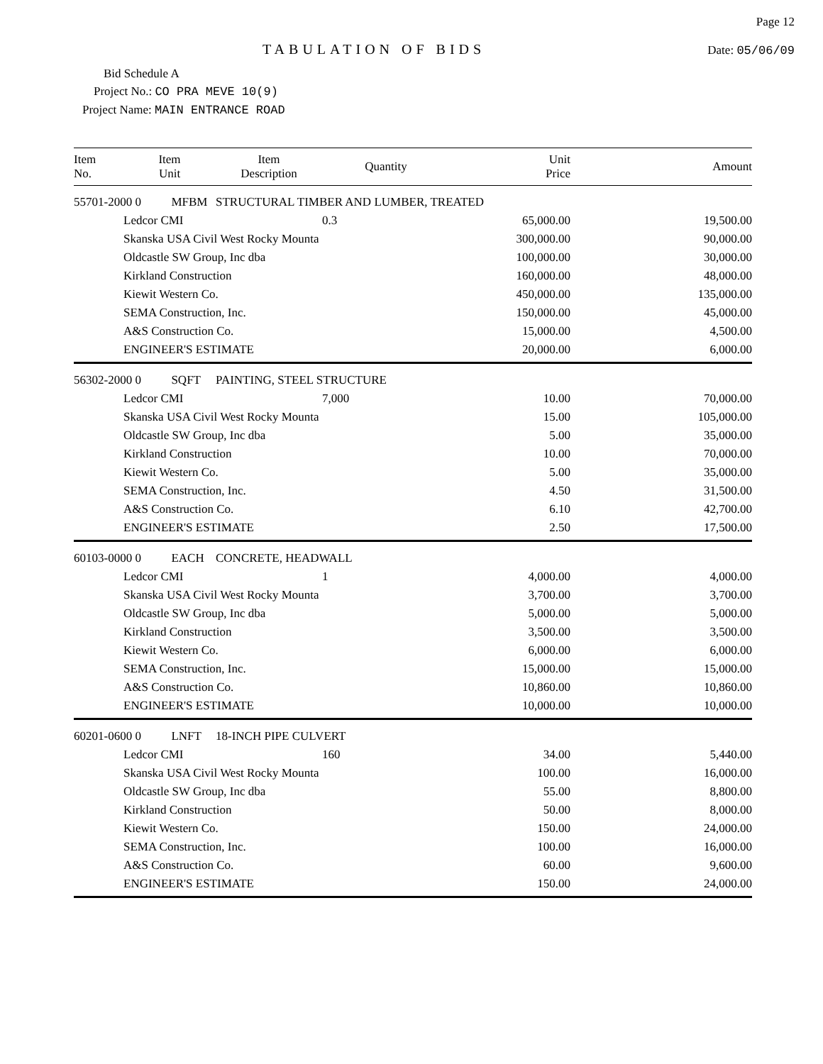TABULATION OF BIDS
Page 12
Date: 05/06/09
Bid Schedule A
Project No.: CO PRA MEVE 10(9)
Project Name: MAIN ENTRANCE ROAD
| Item No. | Item Unit | Item Description | Quantity | Unit Price | Amount |
| --- | --- | --- | --- | --- | --- |
| 55701-2000 0 MFBM | | STRUCTURAL TIMBER AND LUMBER, TREATED | | | |
| | Ledcor CMI | | 0.3 | 65,000.00 | 19,500.00 |
| | Skanska USA Civil West Rocky Mounta | | | 300,000.00 | 90,000.00 |
| | Oldcastle SW Group, Inc dba | | | 100,000.00 | 30,000.00 |
| | Kirkland Construction | | | 160,000.00 | 48,000.00 |
| | Kiewit Western Co. | | | 450,000.00 | 135,000.00 |
| | SEMA Construction, Inc. | | | 150,000.00 | 45,000.00 |
| | A&S Construction Co. | | | 15,000.00 | 4,500.00 |
| | ENGINEER'S ESTIMATE | | | 20,000.00 | 6,000.00 |
| 56302-2000 0 SQFT | | PAINTING, STEEL STRUCTURE | | | |
| | Ledcor CMI | | 7,000 | 10.00 | 70,000.00 |
| | Skanska USA Civil West Rocky Mounta | | | 15.00 | 105,000.00 |
| | Oldcastle SW Group, Inc dba | | | 5.00 | 35,000.00 |
| | Kirkland Construction | | | 10.00 | 70,000.00 |
| | Kiewit Western Co. | | | 5.00 | 35,000.00 |
| | SEMA Construction, Inc. | | | 4.50 | 31,500.00 |
| | A&S Construction Co. | | | 6.10 | 42,700.00 |
| | ENGINEER'S ESTIMATE | | | 2.50 | 17,500.00 |
| 60103-0000 0 EACH | | CONCRETE, HEADWALL | | | |
| | Ledcor CMI | | 1 | 4,000.00 | 4,000.00 |
| | Skanska USA Civil West Rocky Mounta | | | 3,700.00 | 3,700.00 |
| | Oldcastle SW Group, Inc dba | | | 5,000.00 | 5,000.00 |
| | Kirkland Construction | | | 3,500.00 | 3,500.00 |
| | Kiewit Western Co. | | | 6,000.00 | 6,000.00 |
| | SEMA Construction, Inc. | | | 15,000.00 | 15,000.00 |
| | A&S Construction Co. | | | 10,860.00 | 10,860.00 |
| | ENGINEER'S ESTIMATE | | | 10,000.00 | 10,000.00 |
| 60201-0600 0 LNFT | | 18-INCH PIPE CULVERT | | | |
| | Ledcor CMI | | 160 | 34.00 | 5,440.00 |
| | Skanska USA Civil West Rocky Mounta | | | 100.00 | 16,000.00 |
| | Oldcastle SW Group, Inc dba | | | 55.00 | 8,800.00 |
| | Kirkland Construction | | | 50.00 | 8,000.00 |
| | Kiewit Western Co. | | | 150.00 | 24,000.00 |
| | SEMA Construction, Inc. | | | 100.00 | 16,000.00 |
| | A&S Construction Co. | | | 60.00 | 9,600.00 |
| | ENGINEER'S ESTIMATE | | | 150.00 | 24,000.00 |